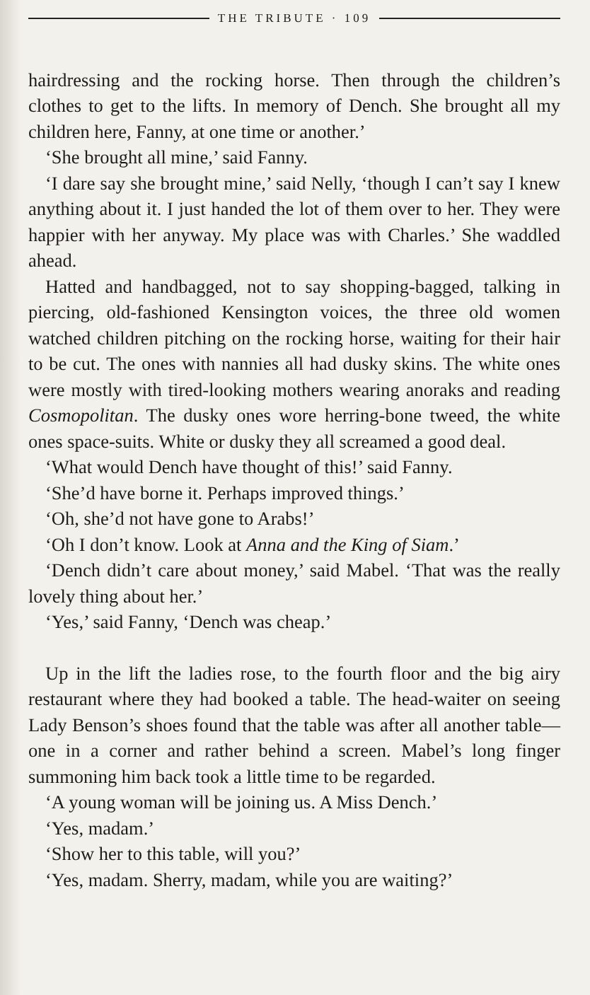THE TRIBUTE · 109
hairdressing and the rocking horse. Then through the children’s clothes to get to the lifts. In memory of Dench. She brought all my children here, Fanny, at one time or another.’
‘She brought all mine,’ said Fanny.
‘I dare say she brought mine,’ said Nelly, ‘though I can’t say I knew anything about it. I just handed the lot of them over to her. They were happier with her anyway. My place was with Charles.’ She waddled ahead.
Hatted and handbagged, not to say shopping-bagged, talking in piercing, old-fashioned Kensington voices, the three old women watched children pitching on the rocking horse, waiting for their hair to be cut. The ones with nannies all had dusky skins. The white ones were mostly with tired-looking mothers wearing anoraks and reading Cosmopolitan. The dusky ones wore herring-bone tweed, the white ones space-suits. White or dusky they all screamed a good deal.
‘What would Dench have thought of this!’ said Fanny.
‘She’d have borne it. Perhaps improved things.’
‘Oh, she’d not have gone to Arabs!’
‘Oh I don’t know. Look at Anna and the King of Siam.’
‘Dench didn’t care about money,’ said Mabel. ‘That was the really lovely thing about her.’
‘Yes,’ said Fanny, ‘Dench was cheap.’
Up in the lift the ladies rose, to the fourth floor and the big airy restaurant where they had booked a table. The head-waiter on seeing Lady Benson’s shoes found that the table was after all another table—one in a corner and rather behind a screen. Mabel’s long finger summoning him back took a little time to be regarded.
‘A young woman will be joining us. A Miss Dench.’
‘Yes, madam.’
‘Show her to this table, will you?’
‘Yes, madam. Sherry, madam, while you are waiting?’